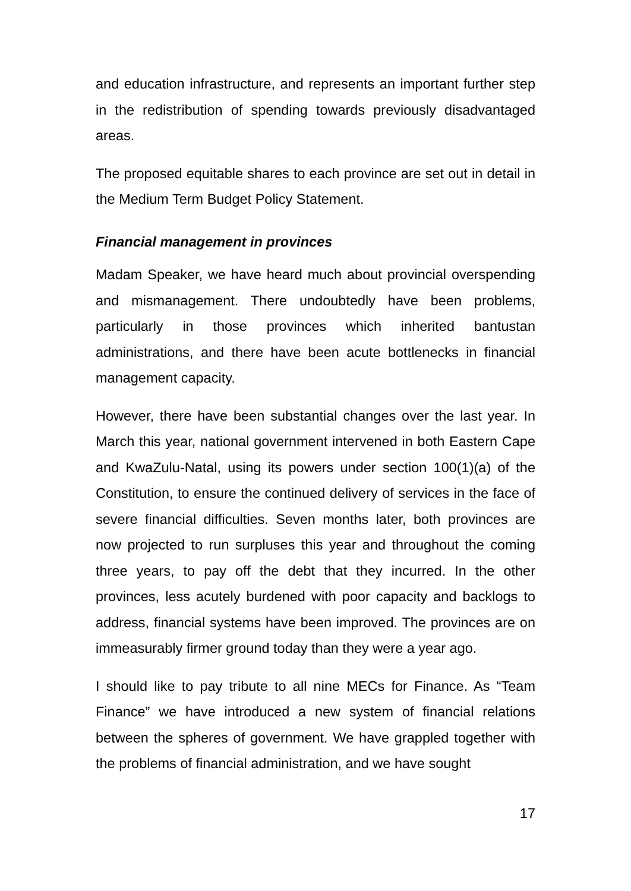and education infrastructure, and represents an important further step in the redistribution of spending towards previously disadvantaged areas.
The proposed equitable shares to each province are set out in detail in the Medium Term Budget Policy Statement.
Financial management in provinces
Madam Speaker, we have heard much about provincial overspending and mismanagement. There undoubtedly have been problems, particularly in those provinces which inherited bantustan administrations, and there have been acute bottlenecks in financial management capacity.
However, there have been substantial changes over the last year. In March this year, national government intervened in both Eastern Cape and KwaZulu-Natal, using its powers under section 100(1)(a) of the Constitution, to ensure the continued delivery of services in the face of severe financial difficulties. Seven months later, both provinces are now projected to run surpluses this year and throughout the coming three years, to pay off the debt that they incurred. In the other provinces, less acutely burdened with poor capacity and backlogs to address, financial systems have been improved. The provinces are on immeasurably firmer ground today than they were a year ago.
I should like to pay tribute to all nine MECs for Finance. As “Team Finance” we have introduced a new system of financial relations between the spheres of government. We have grappled together with the problems of financial administration, and we have sought
17